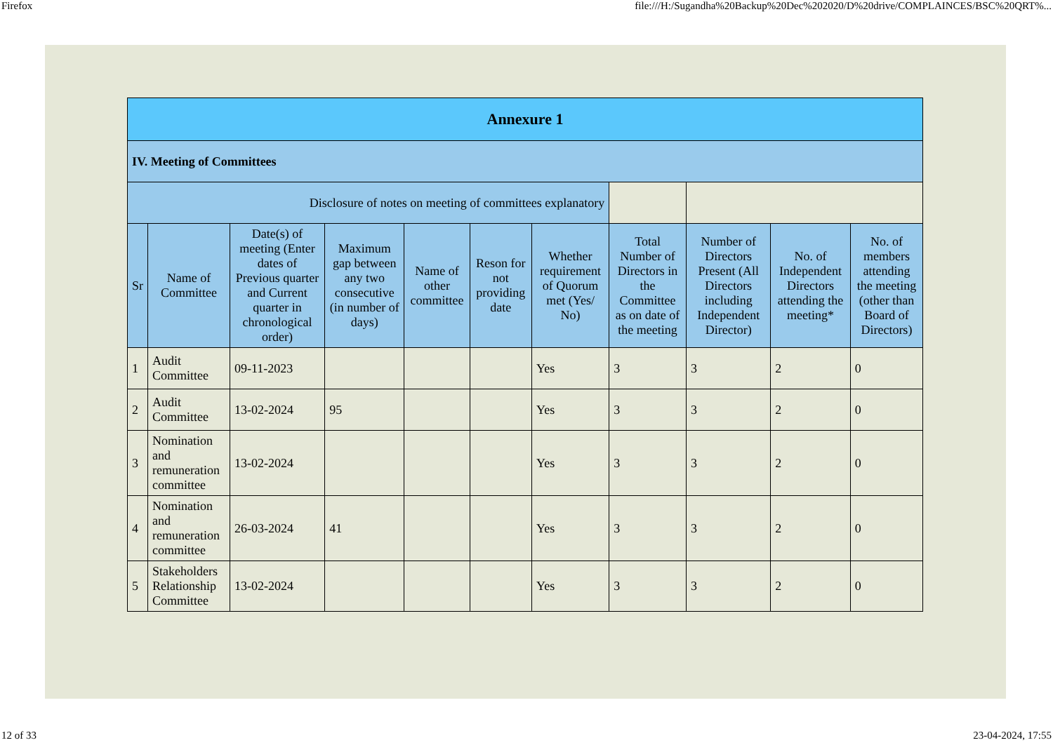Firefox file:///H:/Sugandha%20Backup%20Dec%202020/D%20drive/COMPLAINCES/BSC%20QRT%...
| Annexure 1 | | | | | | | | | | |
| IV. Meeting of Committees | | | | | | | | | | |
| Disclosure of notes on meeting of committees explanatory | | | | | | | | | | |
| Sr | Name of Committee | Date(s) of meeting (Enter dates of Previous quarter and Current quarter in chronological order) | Maximum gap between any two consecutive (in number of days) | Name of other committee | Reson for not providing date | Whether requirement of Quorum met (Yes/ No) | Total Number of Directors in the Committee as on date of the meeting | Number of Directors Present (All Directors including Independent Director) | No. of Independent Directors attending the meeting* | No. of members attending the meeting (other than Board of Directors) |
| 1 | Audit Committee | 09-11-2023 | | | | Yes | 3 | 3 | 2 | 0 |
| 2 | Audit Committee | 13-02-2024 | 95 | | | Yes | 3 | 3 | 2 | 0 |
| 3 | Nomination and remuneration committee | 13-02-2024 | | | | Yes | 3 | 3 | 2 | 0 |
| 4 | Nomination and remuneration committee | 26-03-2024 | 41 | | | Yes | 3 | 3 | 2 | 0 |
| 5 | Stakeholders Relationship Committee | 13-02-2024 | | | | Yes | 3 | 3 | 2 | 0 |
12 of 33 23-04-2024, 17:55